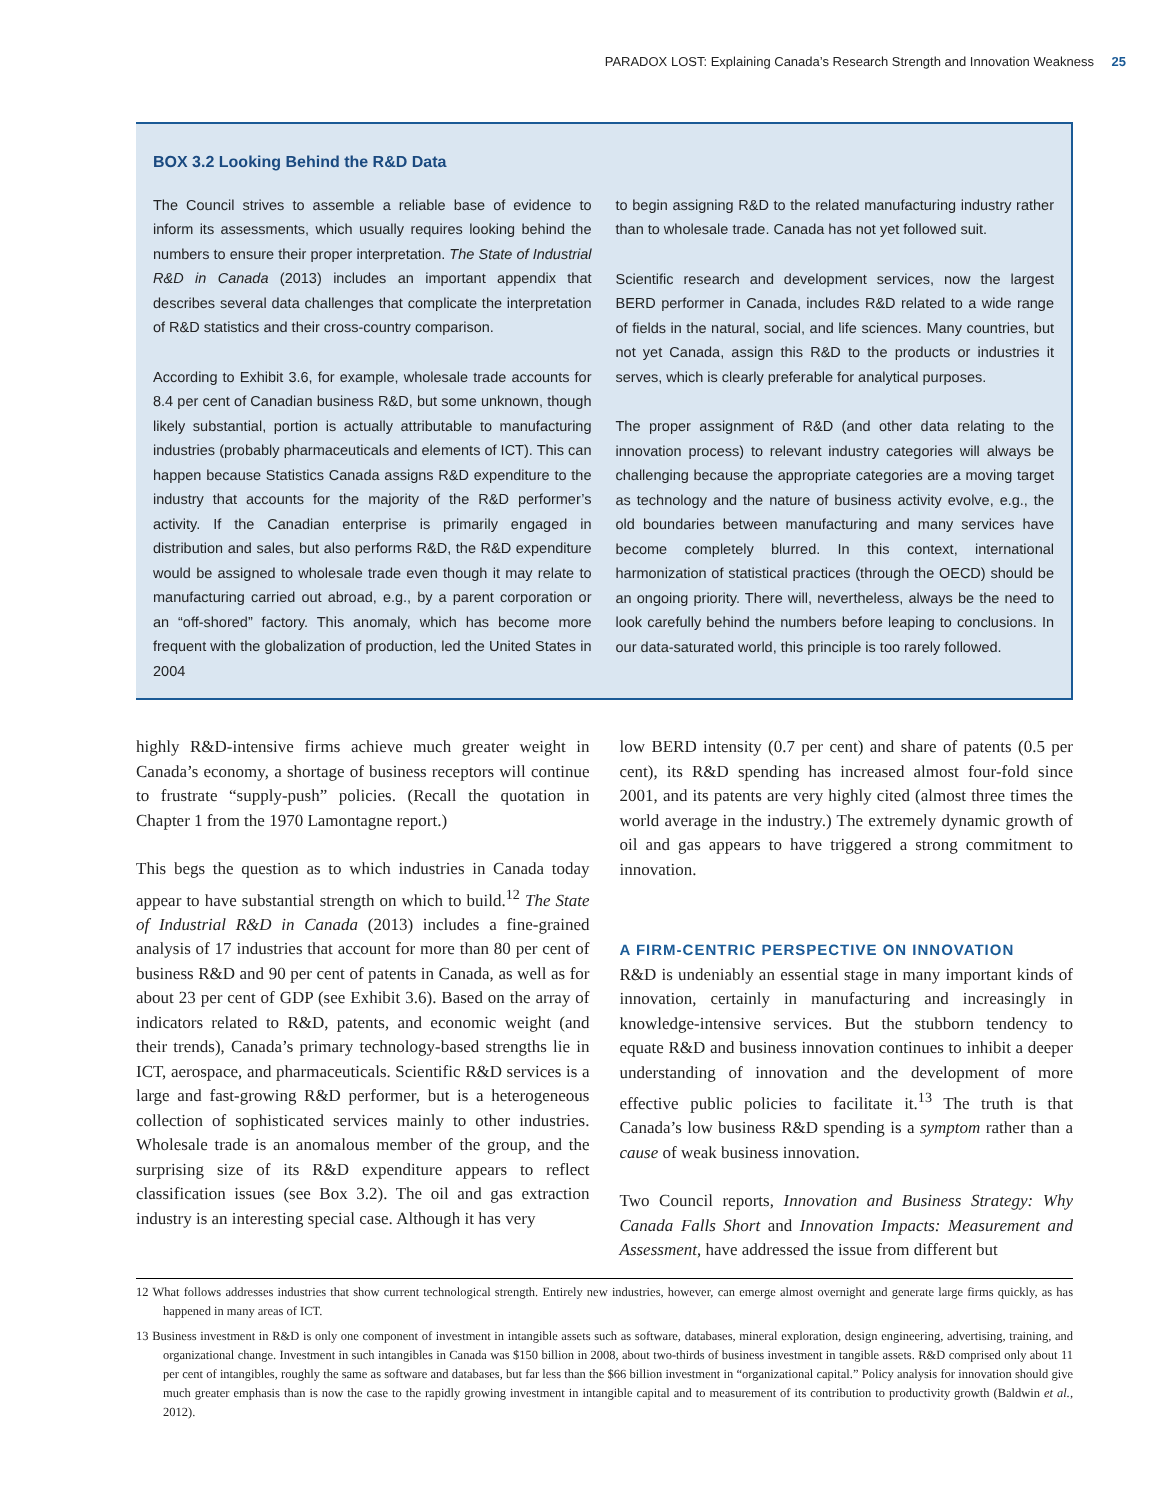PARADOX LOST: Explaining Canada’s Research Strength and Innovation Weakness 25
BOX 3.2 Looking Behind the R&D Data
The Council strives to assemble a reliable base of evidence to inform its assessments, which usually requires looking behind the numbers to ensure their proper interpretation. The State of Industrial R&D in Canada (2013) includes an important appendix that describes several data challenges that complicate the interpretation of R&D statistics and their cross-country comparison.
According to Exhibit 3.6, for example, wholesale trade accounts for 8.4 per cent of Canadian business R&D, but some unknown, though likely substantial, portion is actually attributable to manufacturing industries (probably pharmaceuticals and elements of ICT). This can happen because Statistics Canada assigns R&D expenditure to the industry that accounts for the majority of the R&D performer’s activity. If the Canadian enterprise is primarily engaged in distribution and sales, but also performs R&D, the R&D expenditure would be assigned to wholesale trade even though it may relate to manufacturing carried out abroad, e.g., by a parent corporation or an “off-shored” factory. This anomaly, which has become more frequent with the globalization of production, led the United States in 2004
to begin assigning R&D to the related manufacturing industry rather than to wholesale trade. Canada has not yet followed suit.
Scientific research and development services, now the largest BERD performer in Canada, includes R&D related to a wide range of fields in the natural, social, and life sciences. Many countries, but not yet Canada, assign this R&D to the products or industries it serves, which is clearly preferable for analytical purposes.
The proper assignment of R&D (and other data relating to the innovation process) to relevant industry categories will always be challenging because the appropriate categories are a moving target as technology and the nature of business activity evolve, e.g., the old boundaries between manufacturing and many services have become completely blurred. In this context, international harmonization of statistical practices (through the OECD) should be an ongoing priority. There will, nevertheless, always be the need to look carefully behind the numbers before leaping to conclusions. In our data-saturated world, this principle is too rarely followed.
highly R&D-intensive firms achieve much greater weight in Canada’s economy, a shortage of business receptors will continue to frustrate “supply-push” policies. (Recall the quotation in Chapter 1 from the 1970 Lamontagne report.)
This begs the question as to which industries in Canada today appear to have substantial strength on which to build.<sup>12</sup> The State of Industrial R&D in Canada (2013) includes a fine-grained analysis of 17 industries that account for more than 80 per cent of business R&D and 90 per cent of patents in Canada, as well as for about 23 per cent of GDP (see Exhibit 3.6). Based on the array of indicators related to R&D, patents, and economic weight (and their trends), Canada’s primary technology-based strengths lie in ICT, aerospace, and pharmaceuticals. Scientific R&D services is a large and fast-growing R&D performer, but is a heterogeneous collection of sophisticated services mainly to other industries. Wholesale trade is an anomalous member of the group, and the surprising size of its R&D expenditure appears to reflect classification issues (see Box 3.2). The oil and gas extraction industry is an interesting special case. Although it has very
low BERD intensity (0.7 per cent) and share of patents (0.5 per cent), its R&D spending has increased almost four-fold since 2001, and its patents are very highly cited (almost three times the world average in the industry.) The extremely dynamic growth of oil and gas appears to have triggered a strong commitment to innovation.
A FIRM-CENTRIC PERSPECTIVE ON INNOVATION
R&D is undeniably an essential stage in many important kinds of innovation, certainly in manufacturing and increasingly in knowledge-intensive services. But the stubborn tendency to equate R&D and business innovation continues to inhibit a deeper understanding of innovation and the development of more effective public policies to facilitate it.<sup>13</sup> The truth is that Canada’s low business R&D spending is a symptom rather than a cause of weak business innovation.
Two Council reports, Innovation and Business Strategy: Why Canada Falls Short and Innovation Impacts: Measurement and Assessment, have addressed the issue from different but
12 What follows addresses industries that show current technological strength. Entirely new industries, however, can emerge almost overnight and generate large firms quickly, as has happened in many areas of ICT.
13 Business investment in R&D is only one component of investment in intangible assets such as software, databases, mineral exploration, design engineering, advertising, training, and organizational change. Investment in such intangibles in Canada was $150 billion in 2008, about two-thirds of business investment in tangible assets. R&D comprised only about 11 per cent of intangibles, roughly the same as software and databases, but far less than the $66 billion investment in “organizational capital.” Policy analysis for innovation should give much greater emphasis than is now the case to the rapidly growing investment in intangible capital and to measurement of its contribution to productivity growth (Baldwin et al., 2012).